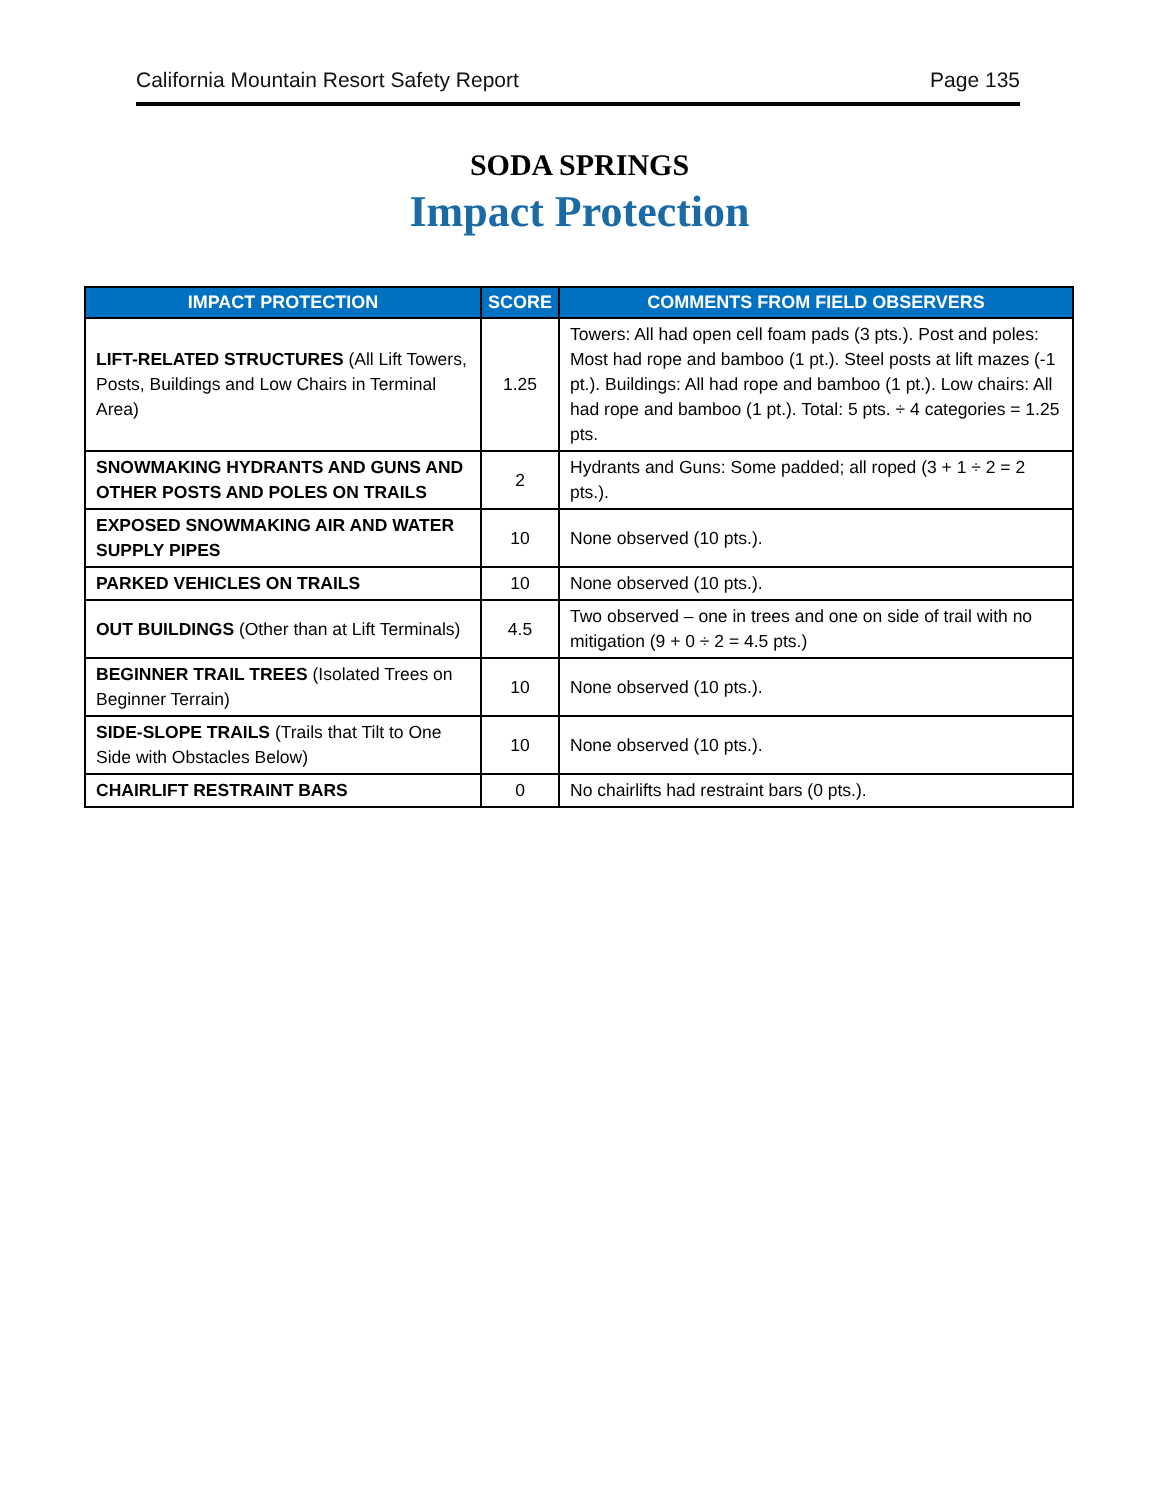California Mountain Resort Safety Report Page 135
SODA SPRINGS
Impact Protection
| IMPACT PROTECTION | SCORE | COMMENTS FROM FIELD OBSERVERS |
| --- | --- | --- |
| LIFT-RELATED STRUCTURES (All Lift Towers, Posts, Buildings and Low Chairs in Terminal Area) | 1.25 | Towers: All had open cell foam pads (3 pts.). Post and poles: Most had rope and bamboo (1 pt.). Steel posts at lift mazes (-1 pt.). Buildings: All had rope and bamboo (1 pt.). Low chairs: All had rope and bamboo (1 pt.). Total: 5 pts. ÷ 4 categories = 1.25 pts. |
| SNOWMAKING HYDRANTS AND GUNS AND OTHER POSTS AND POLES ON TRAILS | 2 | Hydrants and Guns: Some padded; all roped (3 + 1 ÷ 2 = 2 pts.). |
| EXPOSED SNOWMAKING AIR AND WATER SUPPLY PIPES | 10 | None observed (10 pts.). |
| PARKED VEHICLES ON TRAILS | 10 | None observed (10 pts.). |
| OUT BUILDINGS (Other than at Lift Terminals) | 4.5 | Two observed – one in trees and one on side of trail with no mitigation (9 + 0 ÷ 2 = 4.5 pts.) |
| BEGINNER TRAIL TREES (Isolated Trees on Beginner Terrain) | 10 | None observed (10 pts.). |
| SIDE-SLOPE TRAILS (Trails that Tilt to One Side with Obstacles Below) | 10 | None observed (10 pts.). |
| CHAIRLIFT RESTRAINT BARS | 0 | No chairlifts had restraint bars (0 pts.). |